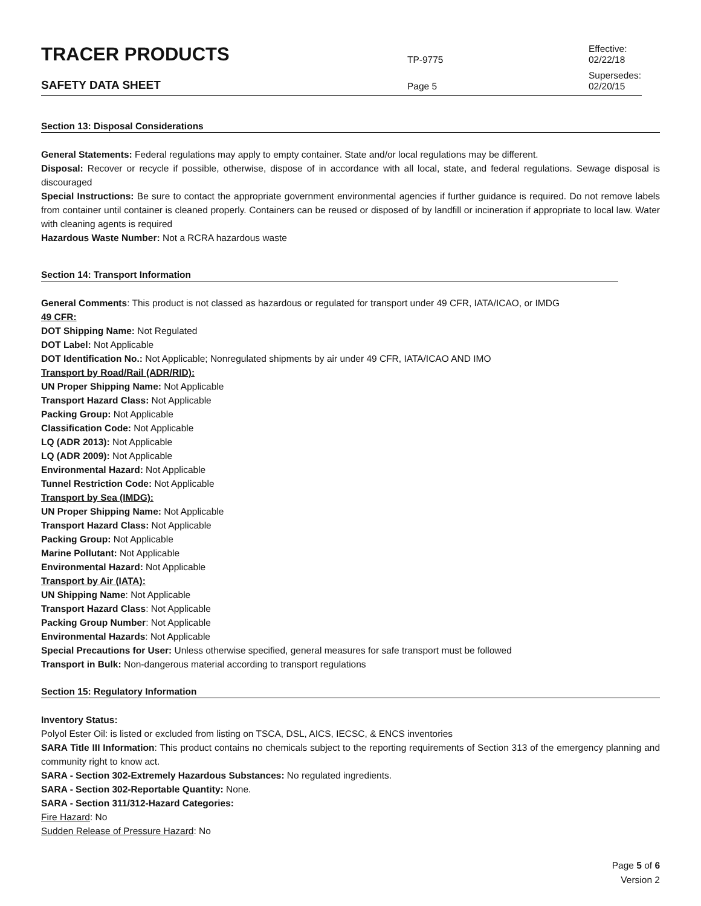TRACER PRODUCTS
TP-9775
Effective: 02/22/18
SAFETY DATA SHEET
Page 5
Supersedes: 02/20/15
Section 13: Disposal Considerations
General Statements: Federal regulations may apply to empty container. State and/or local regulations may be different.
Disposal: Recover or recycle if possible, otherwise, dispose of in accordance with all local, state, and federal regulations. Sewage disposal is discouraged
Special Instructions: Be sure to contact the appropriate government environmental agencies if further guidance is required. Do not remove labels from container until container is cleaned properly. Containers can be reused or disposed of by landfill or incineration if appropriate to local law. Water with cleaning agents is required
Hazardous Waste Number: Not a RCRA hazardous waste
Section 14: Transport Information
General Comments: This product is not classed as hazardous or regulated for transport under 49 CFR, IATA/ICAO, or IMDG
49 CFR:
DOT Shipping Name: Not Regulated
DOT Label: Not Applicable
DOT Identification No.: Not Applicable; Nonregulated shipments by air under 49 CFR, IATA/ICAO AND IMO
Transport by Road/Rail (ADR/RID):
UN Proper Shipping Name: Not Applicable
Transport Hazard Class: Not Applicable
Packing Group: Not Applicable
Classification Code: Not Applicable
LQ (ADR 2013): Not Applicable
LQ (ADR 2009): Not Applicable
Environmental Hazard: Not Applicable
Tunnel Restriction Code: Not Applicable
Transport by Sea (IMDG):
UN Proper Shipping Name: Not Applicable
Transport Hazard Class: Not Applicable
Packing Group: Not Applicable
Marine Pollutant: Not Applicable
Environmental Hazard: Not Applicable
Transport by Air (IATA):
UN Shipping Name: Not Applicable
Transport Hazard Class: Not Applicable
Packing Group Number: Not Applicable
Environmental Hazards: Not Applicable
Special Precautions for User: Unless otherwise specified, general measures for safe transport must be followed
Transport in Bulk: Non-dangerous material according to transport regulations
Section 15: Regulatory Information
Inventory Status:
Polyol Ester Oil: is listed or excluded from listing on TSCA, DSL, AICS, IECSC, & ENCS inventories
SARA Title III Information: This product contains no chemicals subject to the reporting requirements of Section 313 of the emergency planning and community right to know act.
SARA - Section 302-Extremely Hazardous Substances: No regulated ingredients.
SARA - Section 302-Reportable Quantity: None.
SARA - Section 311/312-Hazard Categories:
Fire Hazard: No
Sudden Release of Pressure Hazard: No
Page 5 of 6
Version 2